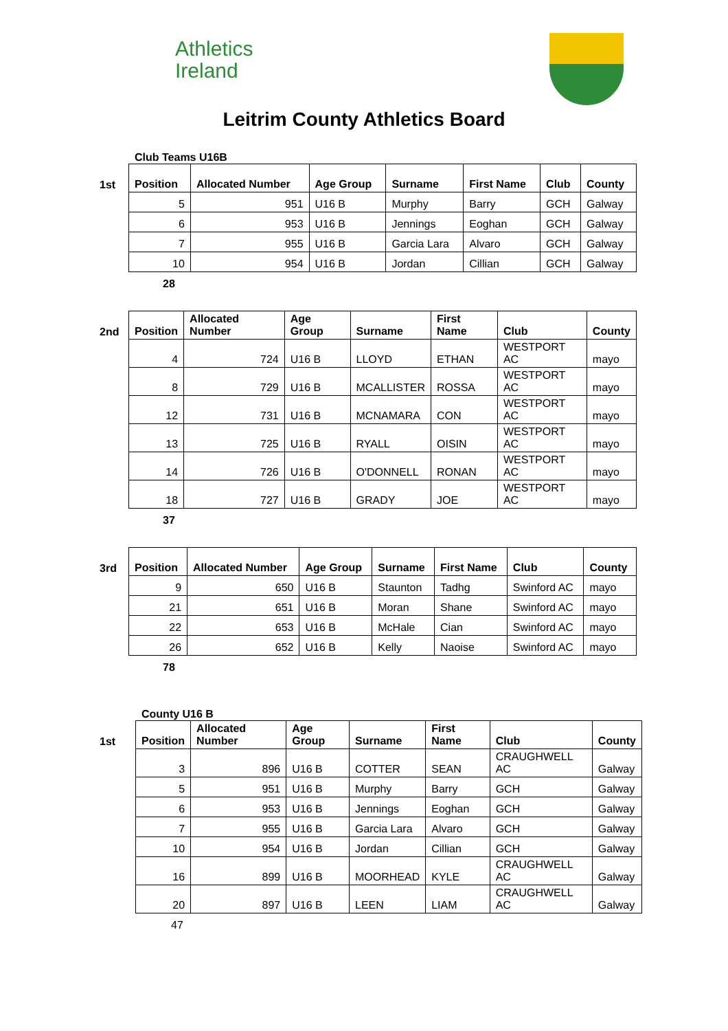Athletics
Ireland
Leitrim County Athletics Board
Club Teams U16B
1st
| Position | Allocated Number | Age Group | Surname | First Name | Club | County |
| --- | --- | --- | --- | --- | --- | --- |
| 5 | 951 | U16 B | Murphy | Barry | GCH | Galway |
| 6 | 953 | U16 B | Jennings | Eoghan | GCH | Galway |
| 7 | 955 | U16 B | Garcia Lara | Alvaro | GCH | Galway |
| 10 | 954 | U16 B | Jordan | Cillian | GCH | Galway |
28
2nd
| Position | Allocated Number | Age Group | Surname | First Name | Club | County |
| --- | --- | --- | --- | --- | --- | --- |
| 4 | 724 | U16 B | LLOYD | ETHAN | WESTPORT AC | mayo |
| 8 | 729 | U16 B | MCALLISTER | ROSSA | WESTPORT AC | mayo |
| 12 | 731 | U16 B | MCNAMARA | CON | WESTPORT AC | mayo |
| 13 | 725 | U16 B | RYALL | OISIN | WESTPORT AC | mayo |
| 14 | 726 | U16 B | O'DONNELL | RONAN | WESTPORT AC | mayo |
| 18 | 727 | U16 B | GRADY | JOE | WESTPORT AC | mayo |
37
3rd
| Position | Allocated Number | Age Group | Surname | First Name | Club | County |
| --- | --- | --- | --- | --- | --- | --- |
| 9 | 650 | U16 B | Staunton | Tadhg | Swinford AC | mayo |
| 21 | 651 | U16 B | Moran | Shane | Swinford AC | mayo |
| 22 | 653 | U16 B | McHale | Cian | Swinford AC | mayo |
| 26 | 652 | U16 B | Kelly | Naoise | Swinford AC | mayo |
78
County U16 B
1st
| Position | Allocated Number | Age Group | Surname | First Name | Club | County |
| --- | --- | --- | --- | --- | --- | --- |
| 3 | 896 | U16 B | COTTER | SEAN | CRAUGHWELL AC | Galway |
| 5 | 951 | U16 B | Murphy | Barry | GCH | Galway |
| 6 | 953 | U16 B | Jennings | Eoghan | GCH | Galway |
| 7 | 955 | U16 B | Garcia Lara | Alvaro | GCH | Galway |
| 10 | 954 | U16 B | Jordan | Cillian | GCH | Galway |
| 16 | 899 | U16 B | MOORHEAD | KYLE | CRAUGHWELL AC | Galway |
| 20 | 897 | U16 B | LEEN | LIAM | CRAUGHWELL AC | Galway |
47